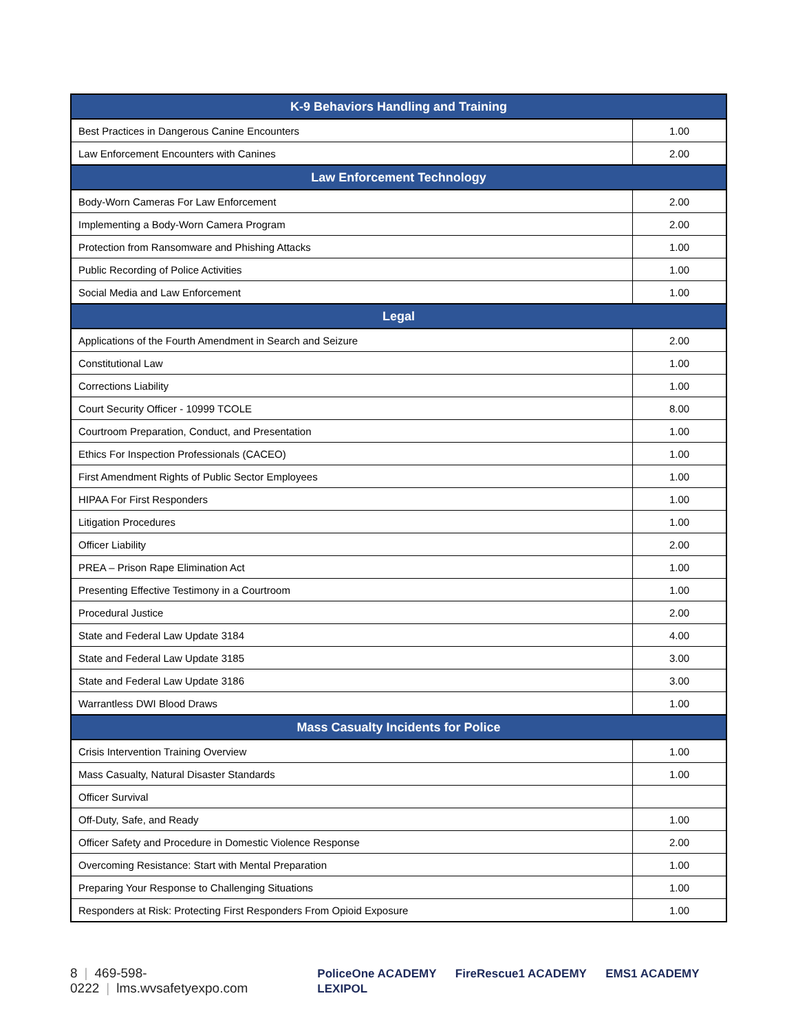| K-9 Behaviors Handling and Training | |
| --- | --- |
| Best Practices in Dangerous Canine Encounters | 1.00 |
| Law Enforcement Encounters with Canines | 2.00 |
| Law Enforcement Technology | |
| Body-Worn Cameras For Law Enforcement | 2.00 |
| Implementing a Body-Worn Camera Program | 2.00 |
| Protection from Ransomware and Phishing Attacks | 1.00 |
| Public Recording of Police Activities | 1.00 |
| Social Media and Law Enforcement | 1.00 |
| Legal | |
| Applications of the Fourth Amendment in Search and Seizure | 2.00 |
| Constitutional Law | 1.00 |
| Corrections Liability | 1.00 |
| Court Security Officer - 10999 TCOLE | 8.00 |
| Courtroom Preparation, Conduct, and Presentation | 1.00 |
| Ethics For Inspection Professionals (CACEO) | 1.00 |
| First Amendment Rights of Public Sector Employees | 1.00 |
| HIPAA For First Responders | 1.00 |
| Litigation Procedures | 1.00 |
| Officer Liability | 2.00 |
| PREA – Prison Rape Elimination Act | 1.00 |
| Presenting Effective Testimony in a Courtroom | 1.00 |
| Procedural Justice | 2.00 |
| State and Federal Law Update 3184 | 4.00 |
| State and Federal Law Update 3185 | 3.00 |
| State and Federal Law Update 3186 | 3.00 |
| Warrantless DWI Blood Draws | 1.00 |
| Mass Casualty Incidents for Police | |
| Crisis Intervention Training Overview | 1.00 |
| Mass Casualty, Natural Disaster Standards | 1.00 |
| Officer Survival | |
| Off-Duty, Safe, and Ready | 1.00 |
| Officer Safety and Procedure in Domestic Violence Response | 2.00 |
| Overcoming Resistance: Start with Mental Preparation | 1.00 |
| Preparing Your Response to Challenging Situations | 1.00 |
| Responders at Risk: Protecting First Responders From Opioid Exposure | 1.00 |
8 | 469-598-0222 | lms.wvsafetyexpo.com
PoliceOne ACADEMY FireRescue1 ACADEMY EMS1 ACADEMY LEXIPOL